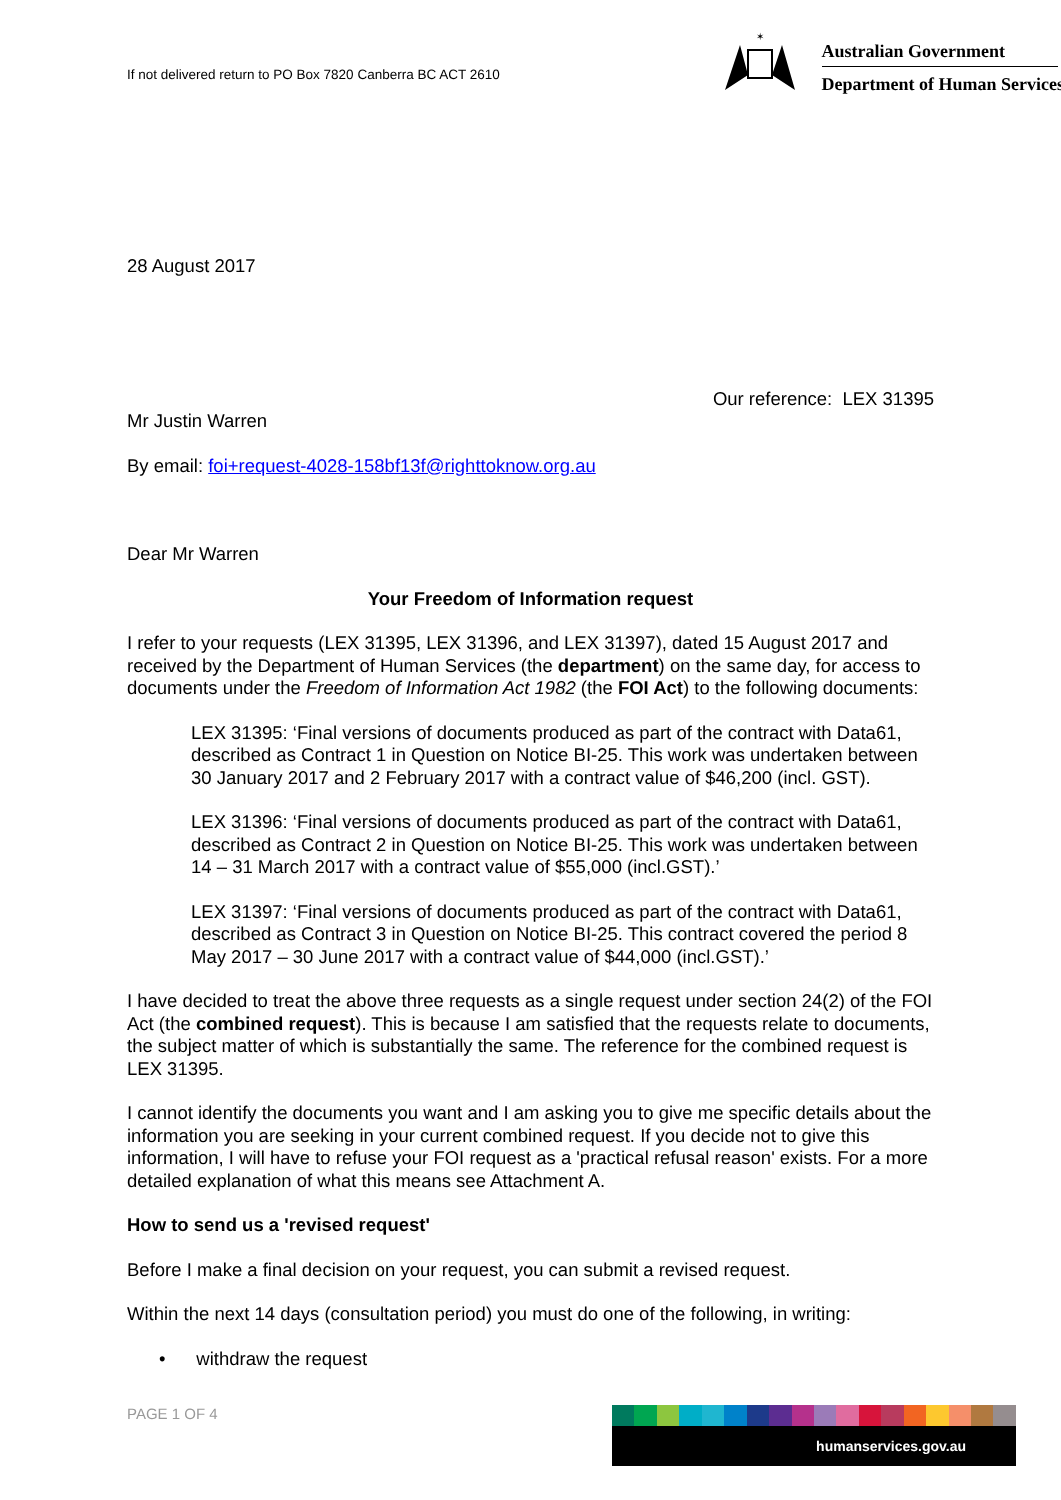If not delivered return to PO Box 7820 Canberra BC ACT 2610
✶
Australian Government
Department of Human Services
28 August 2017
Our reference: LEX 31395
Mr Justin Warren
By email: foi+request-4028-158bf13f@righttoknow.org.au
Dear Mr Warren
Your Freedom of Information request
I refer to your requests (LEX 31395, LEX 31396, and LEX 31397), dated 15 August 2017 and received by the Department of Human Services (the department) on the same day, for access to documents under the Freedom of Information Act 1982 (the FOI Act) to the following documents:
LEX 31395: ‘Final versions of documents produced as part of the contract with Data61, described as Contract 1 in Question on Notice BI-25. This work was undertaken between 30 January 2017 and 2 February 2017 with a contract value of $46,200 (incl. GST).
LEX 31396: ‘Final versions of documents produced as part of the contract with Data61, described as Contract 2 in Question on Notice BI-25. This work was undertaken between 14 – 31 March 2017 with a contract value of $55,000 (incl.GST).’
LEX 31397: ‘Final versions of documents produced as part of the contract with Data61, described as Contract 3 in Question on Notice BI-25. This contract covered the period 8 May 2017 – 30 June 2017 with a contract value of $44,000 (incl.GST).’
I have decided to treat the above three requests as a single request under section 24(2) of the FOI Act (the combined request). This is because I am satisfied that the requests relate to documents, the subject matter of which is substantially the same. The reference for the combined request is LEX 31395.
I cannot identify the documents you want and I am asking you to give me specific details about the information you are seeking in your current combined request. If you decide not to give this information, I will have to refuse your FOI request as a 'practical refusal reason' exists. For a more detailed explanation of what this means see Attachment A.
How to send us a 'revised request'
Before I make a final decision on your request, you can submit a revised request.
Within the next 14 days (consultation period) you must do one of the following, in writing:
• withdraw the request
PAGE 1 OF 4 humanservices.gov.au